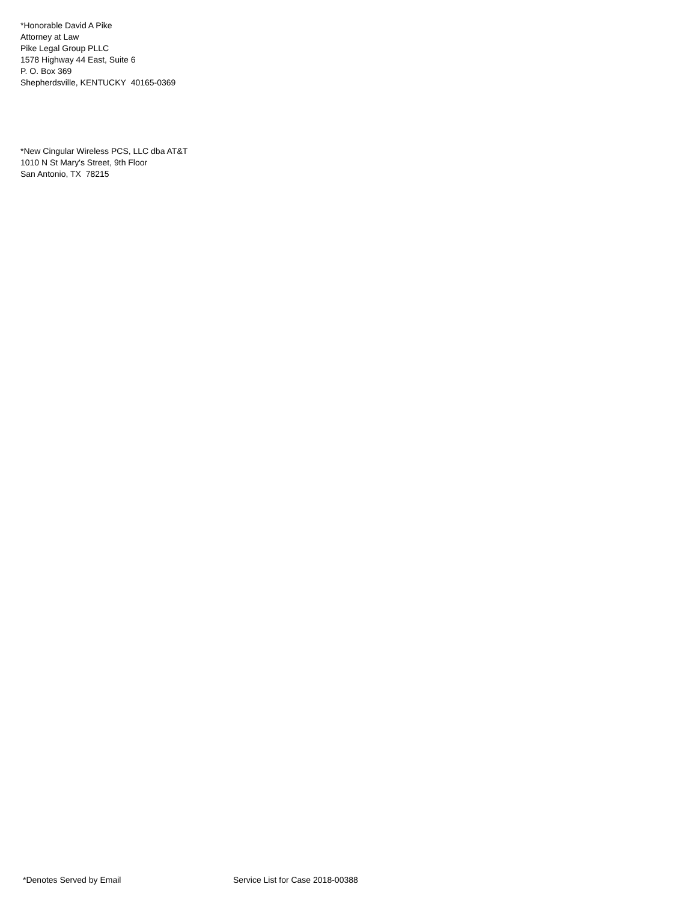*Honorable David A Pike
Attorney at Law
Pike Legal Group PLLC
1578 Highway 44 East, Suite 6
P. O. Box 369
Shepherdsville, KENTUCKY 40165-0369
*New Cingular Wireless PCS, LLC dba AT&T
1010 N St Mary's Street, 9th Floor
San Antonio, TX 78215
*Denotes Served by Email Service List for Case 2018-00388